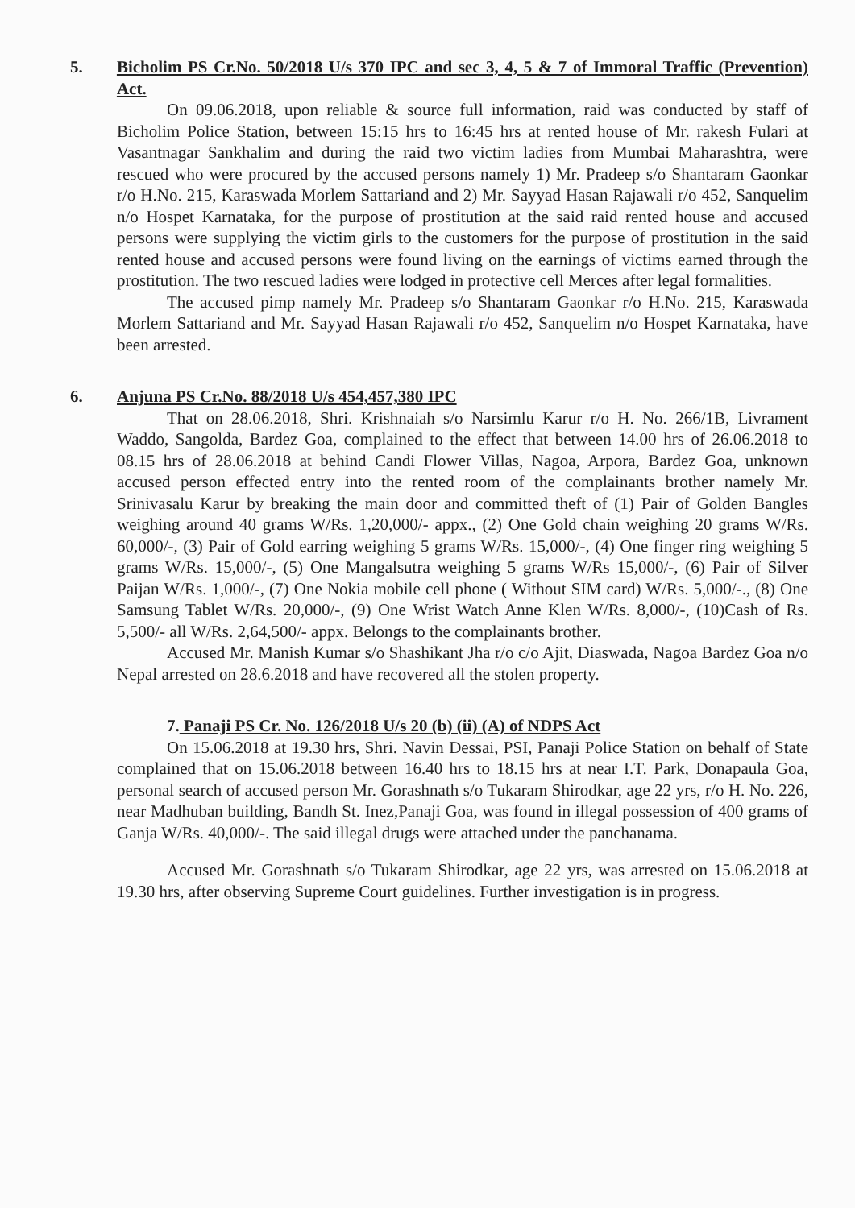5. Bicholim PS Cr.No. 50/2018 U/s 370 IPC and sec 3, 4, 5 & 7 of Immoral Traffic (Prevention) Act.
On 09.06.2018, upon reliable & source full information, raid was conducted by staff of Bicholim Police Station, between 15:15 hrs to 16:45 hrs at rented house of Mr. rakesh Fulari at Vasantnagar Sankhalim and during the raid two victim ladies from Mumbai Maharashtra, were rescued who were procured by the accused persons namely 1) Mr. Pradeep s/o Shantaram Gaonkar r/o H.No. 215, Karaswada Morlem Sattariand and 2) Mr. Sayyad Hasan Rajawali r/o 452, Sanquelim n/o Hospet Karnataka, for the purpose of prostitution at the said raid rented house and accused persons were supplying the victim girls to the customers for the purpose of prostitution in the said rented house and accused persons were found living on the earnings of victims earned through the prostitution. The two rescued ladies were lodged in protective cell Merces after legal formalities.
The accused pimp namely Mr. Pradeep s/o Shantaram Gaonkar r/o H.No. 215, Karaswada Morlem Sattariand and Mr. Sayyad Hasan Rajawali r/o 452, Sanquelim n/o Hospet Karnataka, have been arrested.
6. Anjuna PS Cr.No. 88/2018 U/s 454,457,380 IPC
That on 28.06.2018, Shri. Krishnaiah s/o Narsimlu Karur r/o H. No. 266/1B, Livrament Waddo, Sangolda, Bardez Goa, complained to the effect that between 14.00 hrs of 26.06.2018 to 08.15 hrs of 28.06.2018 at behind Candi Flower Villas, Nagoa, Arpora, Bardez Goa, unknown accused person effected entry into the rented room of the complainants brother namely Mr. Srinivasalu Karur by breaking the main door and committed theft of (1) Pair of Golden Bangles weighing around 40 grams W/Rs. 1,20,000/- appx., (2) One Gold chain weighing 20 grams W/Rs. 60,000/-, (3) Pair of Gold earring weighing 5 grams W/Rs. 15,000/-, (4) One finger ring weighing 5 grams W/Rs. 15,000/-, (5) One Mangalsutra weighing 5 grams W/Rs 15,000/-, (6) Pair of Silver Paijan W/Rs. 1,000/-, (7) One Nokia mobile cell phone ( Without SIM card) W/Rs. 5,000/-., (8) One Samsung Tablet W/Rs. 20,000/-, (9) One Wrist Watch Anne Klen W/Rs. 8,000/-, (10)Cash of Rs. 5,500/- all W/Rs. 2,64,500/- appx. Belongs to the complainants brother.
Accused Mr. Manish Kumar s/o Shashikant Jha r/o c/o Ajit, Diaswada, Nagoa Bardez Goa n/o Nepal arrested on 28.6.2018 and have recovered all the stolen property.
7. Panaji PS Cr. No. 126/2018 U/s 20 (b) (ii) (A) of NDPS Act
On 15.06.2018 at 19.30 hrs, Shri. Navin Dessai, PSI, Panaji Police Station on behalf of State complained that on 15.06.2018 between 16.40 hrs to 18.15 hrs at near I.T. Park, Donapaula Goa, personal search of accused person Mr. Gorashnath s/o Tukaram Shirodkar, age 22 yrs, r/o H. No. 226, near Madhuban building, Bandh St. Inez,Panaji Goa, was found in illegal possession of 400 grams of Ganja W/Rs. 40,000/-. The said illegal drugs were attached under the panchanama.
Accused Mr. Gorashnath s/o Tukaram Shirodkar, age 22 yrs, was arrested on 15.06.2018 at 19.30 hrs, after observing Supreme Court guidelines. Further investigation is in progress.